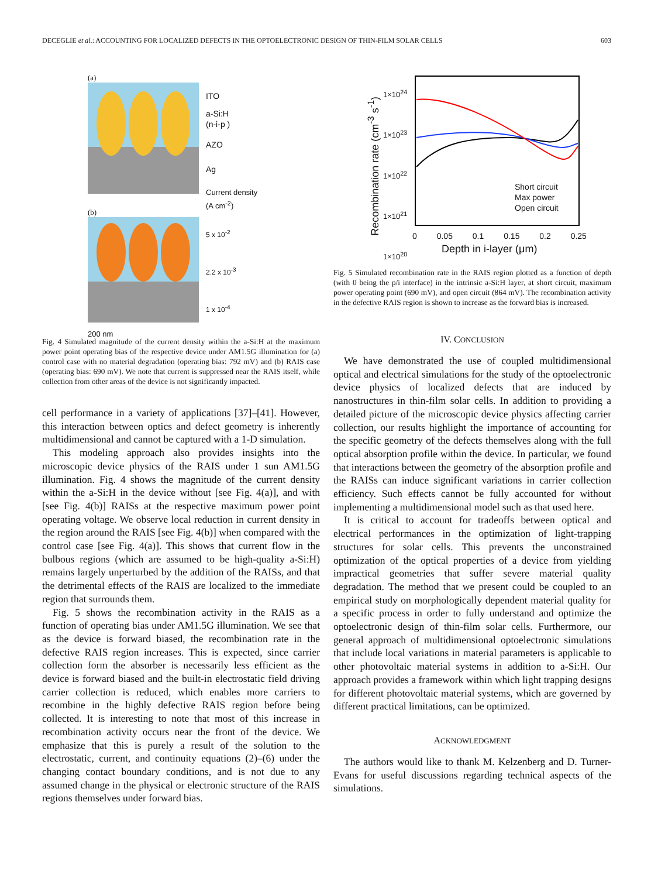DECEGLIE et al.: ACCOUNTING FOR LOCALIZED DEFECTS IN THE OPTOELECTRONIC DESIGN OF THIN-FILM SOLAR CELLS 603
(a)
(b)
200 nm
ITO
a-Si:H
(n-i-p )
AZO
Ag
Current density
(A cm<sup>-2</sup>)
5 x 10<sup>-2</sup>
2.2 x 10<sup>-3</sup>
1 x 10<sup>-4</sup>
Fig. 4 Simulated magnitude of the current density within the a-Si:H at the maximum power point operating bias of the respective device under AM1.5G illumination for (a) control case with no material degradation (operating bias: 792 mV) and (b) RAIS case (operating bias: 690 mV). We note that current is suppressed near the RAIS itself, while collection from other areas of the device is not significantly impacted.
cell performance in a variety of applications [37]–[41]. However, this interaction between optics and defect geometry is inherently multidimensional and cannot be captured with a 1-D simulation.
This modeling approach also provides insights into the microscopic device physics of the RAIS under 1 sun AM1.5G illumination. Fig. 4 shows the magnitude of the current density within the a-Si:H in the device without [see Fig. 4(a)], and with [see Fig. 4(b)] RAISs at the respective maximum power point operating voltage. We observe local reduction in current density in the region around the RAIS [see Fig. 4(b)] when compared with the control case [see Fig. 4(a)]. This shows that current flow in the bulbous regions (which are assumed to be high-quality a-Si:H) remains largely unperturbed by the addition of the RAISs, and that the detrimental effects of the RAIS are localized to the immediate region that surrounds them.
Fig. 5 shows the recombination activity in the RAIS as a function of operating bias under AM1.5G illumination. We see that as the device is forward biased, the recombination rate in the defective RAIS region increases. This is expected, since carrier collection form the absorber is necessarily less efficient as the device is forward biased and the built-in electrostatic field driving carrier collection is reduced, which enables more carriers to recombine in the highly defective RAIS region before being collected. It is interesting to note that most of this increase in recombination activity occurs near the front of the device. We emphasize that this is purely a result of the solution to the electrostatic, current, and continuity equations (2)–(6) under the changing contact boundary conditions, and is not due to any assumed change in the physical or electronic structure of the RAIS regions themselves under forward bias.
1×10<sup>24</sup>
1×10<sup>23</sup>
1×10<sup>22</sup>
1×10<sup>21</sup>
1×10<sup>20</sup>
Recombination rate (cm<sup>-3</sup> s<sup>-1</sup>)
0 0.05 0.1 0.15 0.2 0.25
Depth in i-layer (μm)
Short circuit
Max power
Open circuit
Fig. 5 Simulated recombination rate in the RAIS region plotted as a function of depth (with 0 being the p/i interface) in the intrinsic a-Si:H layer, at short circuit, maximum power operating point (690 mV), and open circuit (864 mV). The recombination activity in the defective RAIS region is shown to increase as the forward bias is increased.
IV. CONCLUSION
We have demonstrated the use of coupled multidimensional optical and electrical simulations for the study of the optoelectronic device physics of localized defects that are induced by nanostructures in thin-film solar cells. In addition to providing a detailed picture of the microscopic device physics affecting carrier collection, our results highlight the importance of accounting for the specific geometry of the defects themselves along with the full optical absorption profile within the device. In particular, we found that interactions between the geometry of the absorption profile and the RAISs can induce significant variations in carrier collection efficiency. Such effects cannot be fully accounted for without implementing a multidimensional model such as that used here.
It is critical to account for tradeoffs between optical and electrical performances in the optimization of light-trapping structures for solar cells. This prevents the unconstrained optimization of the optical properties of a device from yielding impractical geometries that suffer severe material quality degradation. The method that we present could be coupled to an empirical study on morphologically dependent material quality for a specific process in order to fully understand and optimize the optoelectronic design of thin-film solar cells. Furthermore, our general approach of multidimensional optoelectronic simulations that include local variations in material parameters is applicable to other photovoltaic material systems in addition to a-Si:H. Our approach provides a framework within which light trapping designs for different photovoltaic material systems, which are governed by different practical limitations, can be optimized.
ACKNOWLEDGMENT
The authors would like to thank M. Kelzenberg and D. Turner-Evans for useful discussions regarding technical aspects of the simulations.